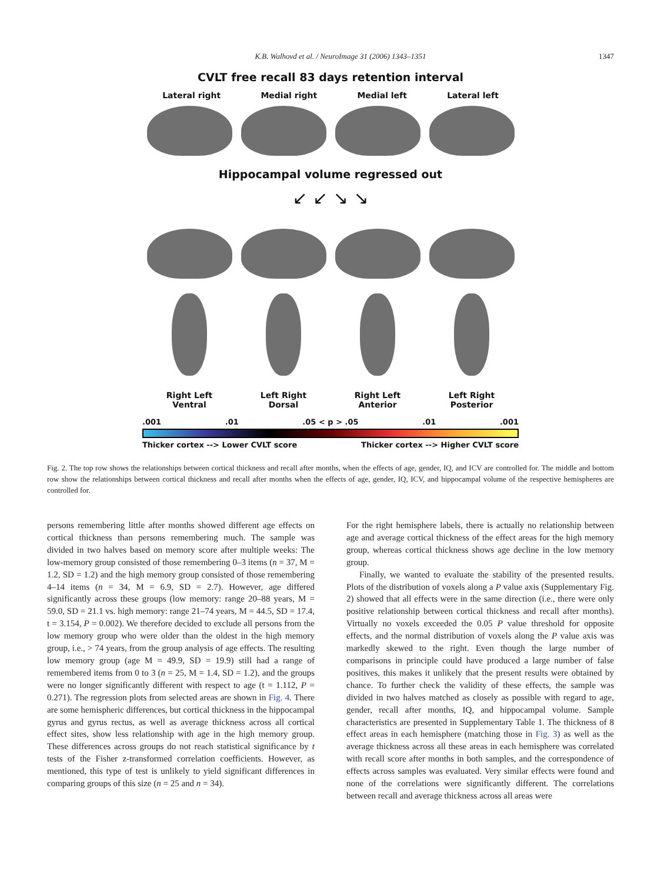K.B. Walhovd et al. / NeuroImage 31 (2006) 1343–1351 1347
CVLT free recall 83 days retention interval
Lateral right Medial right Medial left Lateral left
Hippocampal volume regressed out
↙ ↙ ↘ ↘
Right Left
Ventral Left Right
Dorsal Right Left
Anterior Left Right
Posterior
.001 .01 .05 < p > .05 .01 .001
Thicker cortex --> Lower CVLT score Thicker cortex --> Higher CVLT score
Fig. 2. The top row shows the relationships between cortical thickness and recall after months, when the effects of age, gender, IQ, and ICV are controlled for. The middle and bottom row show the relationships between cortical thickness and recall after months when the effects of age, gender, IQ, ICV, and hippocampal volume of the respective hemispheres are controlled for.
persons remembering little after months showed different age effects on cortical thickness than persons remembering much. The sample was divided in two halves based on memory score after multiple weeks: The low-memory group consisted of those remembering 0–3 items (n = 37, M = 1.2, SD = 1.2) and the high memory group consisted of those remembering 4–14 items (n = 34, M = 6.9, SD = 2.7). However, age differed significantly across these groups (low memory: range 20–88 years, M = 59.0, SD = 21.1 vs. high memory: range 21–74 years, M = 44.5, SD = 17.4, t = 3.154, P = 0.002). We therefore decided to exclude all persons from the low memory group who were older than the oldest in the high memory group, i.e., > 74 years, from the group analysis of age effects. The resulting low memory group (age M = 49.9, SD = 19.9) still had a range of remembered items from 0 to 3 (n = 25, M = 1.4, SD = 1.2), and the groups were no longer significantly different with respect to age (t = 1.112, P = 0.271). The regression plots from selected areas are shown in Fig. 4. There are some hemispheric differences, but cortical thickness in the hippocampal gyrus and gyrus rectus, as well as average thickness across all cortical effect sites, show less relationship with age in the high memory group. These differences across groups do not reach statistical significance by t tests of the Fisher z-transformed correlation coefficients. However, as mentioned, this type of test is unlikely to yield significant differences in comparing groups of this size (n = 25 and n = 34).
For the right hemisphere labels, there is actually no relationship between age and average cortical thickness of the effect areas for the high memory group, whereas cortical thickness shows age decline in the low memory group.
Finally, we wanted to evaluate the stability of the presented results. Plots of the distribution of voxels along a P value axis (Supplementary Fig. 2) showed that all effects were in the same direction (i.e., there were only positive relationship between cortical thickness and recall after months). Virtually no voxels exceeded the 0.05 P value threshold for opposite effects, and the normal distribution of voxels along the P value axis was markedly skewed to the right. Even though the large number of comparisons in principle could have produced a large number of false positives, this makes it unlikely that the present results were obtained by chance. To further check the validity of these effects, the sample was divided in two halves matched as closely as possible with regard to age, gender, recall after months, IQ, and hippocampal volume. Sample characteristics are presented in Supplementary Table 1. The thickness of 8 effect areas in each hemisphere (matching those in Fig. 3) as well as the average thickness across all these areas in each hemisphere was correlated with recall score after months in both samples, and the correspondence of effects across samples was evaluated. Very similar effects were found and none of the correlations were significantly different. The correlations between recall and average thickness across all areas were